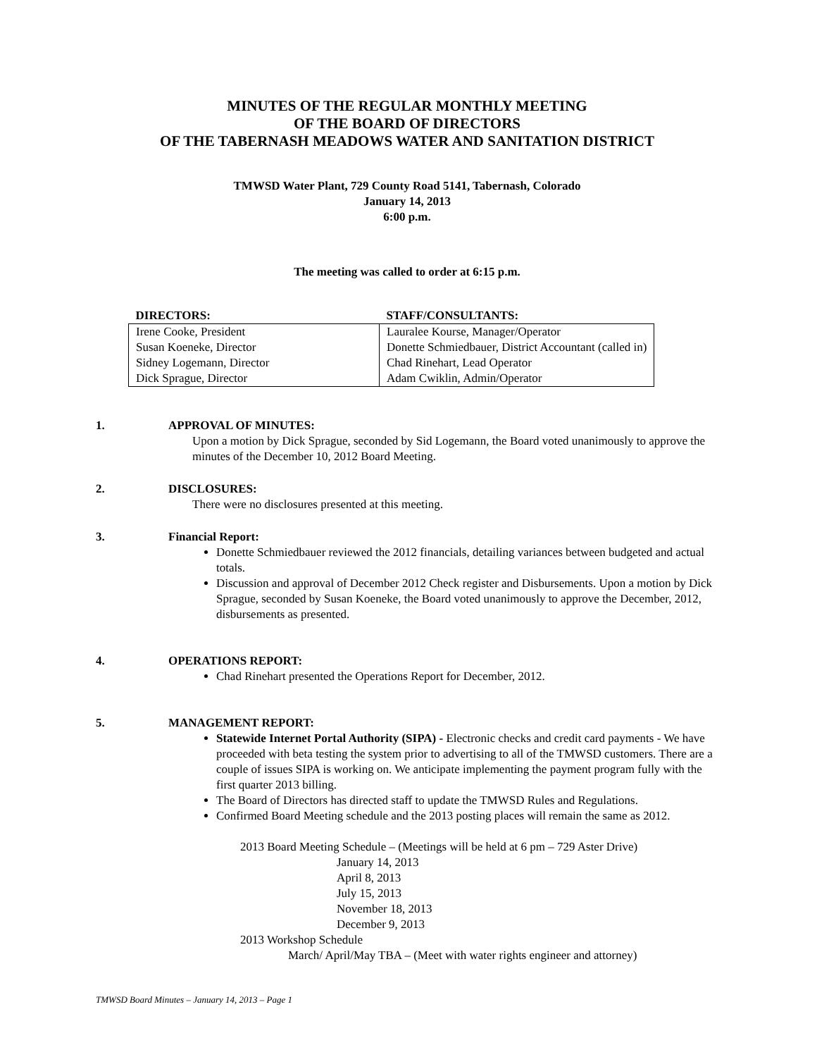MINUTES OF THE REGULAR MONTHLY MEETING
OF THE BOARD OF DIRECTORS
OF THE TABERNASH MEADOWS WATER AND SANITATION DISTRICT
TMWSD Water Plant, 729 County Road 5141, Tabernash, Colorado
January 14, 2013
6:00 p.m.
The meeting was called to order at 6:15 p.m.
| DIRECTORS: | STAFF/CONSULTANTS: |
| --- | --- |
| Irene Cooke, President | Lauralee Kourse, Manager/Operator |
| Susan Koeneke, Director | Donette Schmiedbauer, District Accountant (called in) |
| Sidney Logemann, Director | Chad Rinehart, Lead Operator |
| Dick Sprague, Director | Adam Cwiklin, Admin/Operator |
1. APPROVAL OF MINUTES:
Upon a motion by Dick Sprague, seconded by Sid Logemann, the Board voted unanimously to approve the minutes of the December 10, 2012 Board Meeting.
2. DISCLOSURES:
There were no disclosures presented at this meeting.
3. Financial Report:
Donette Schmiedbauer reviewed the 2012 financials, detailing variances between budgeted and actual totals.
Discussion and approval of December 2012 Check register and Disbursements. Upon a motion by Dick Sprague, seconded by Susan Koeneke, the Board voted unanimously to approve the December, 2012, disbursements as presented.
4. OPERATIONS REPORT:
Chad Rinehart presented the Operations Report for December, 2012.
5. MANAGEMENT REPORT:
Statewide Internet Portal Authority (SIPA) - Electronic checks and credit card payments - We have proceeded with beta testing the system prior to advertising to all of the TMWSD customers. There are a couple of issues SIPA is working on. We anticipate implementing the payment program fully with the first quarter 2013 billing.
The Board of Directors has directed staff to update the TMWSD Rules and Regulations.
Confirmed Board Meeting schedule and the 2013 posting places will remain the same as 2012.
2013 Board Meeting Schedule – (Meetings will be held at 6 pm – 729 Aster Drive)
January 14, 2013
April 8, 2013
July 15, 2013
November 18, 2013
December 9, 2013
2013 Workshop Schedule
March/ April/May TBA – (Meet with water rights engineer and attorney)
TMWSD Board Minutes – January 14, 2013 – Page 1